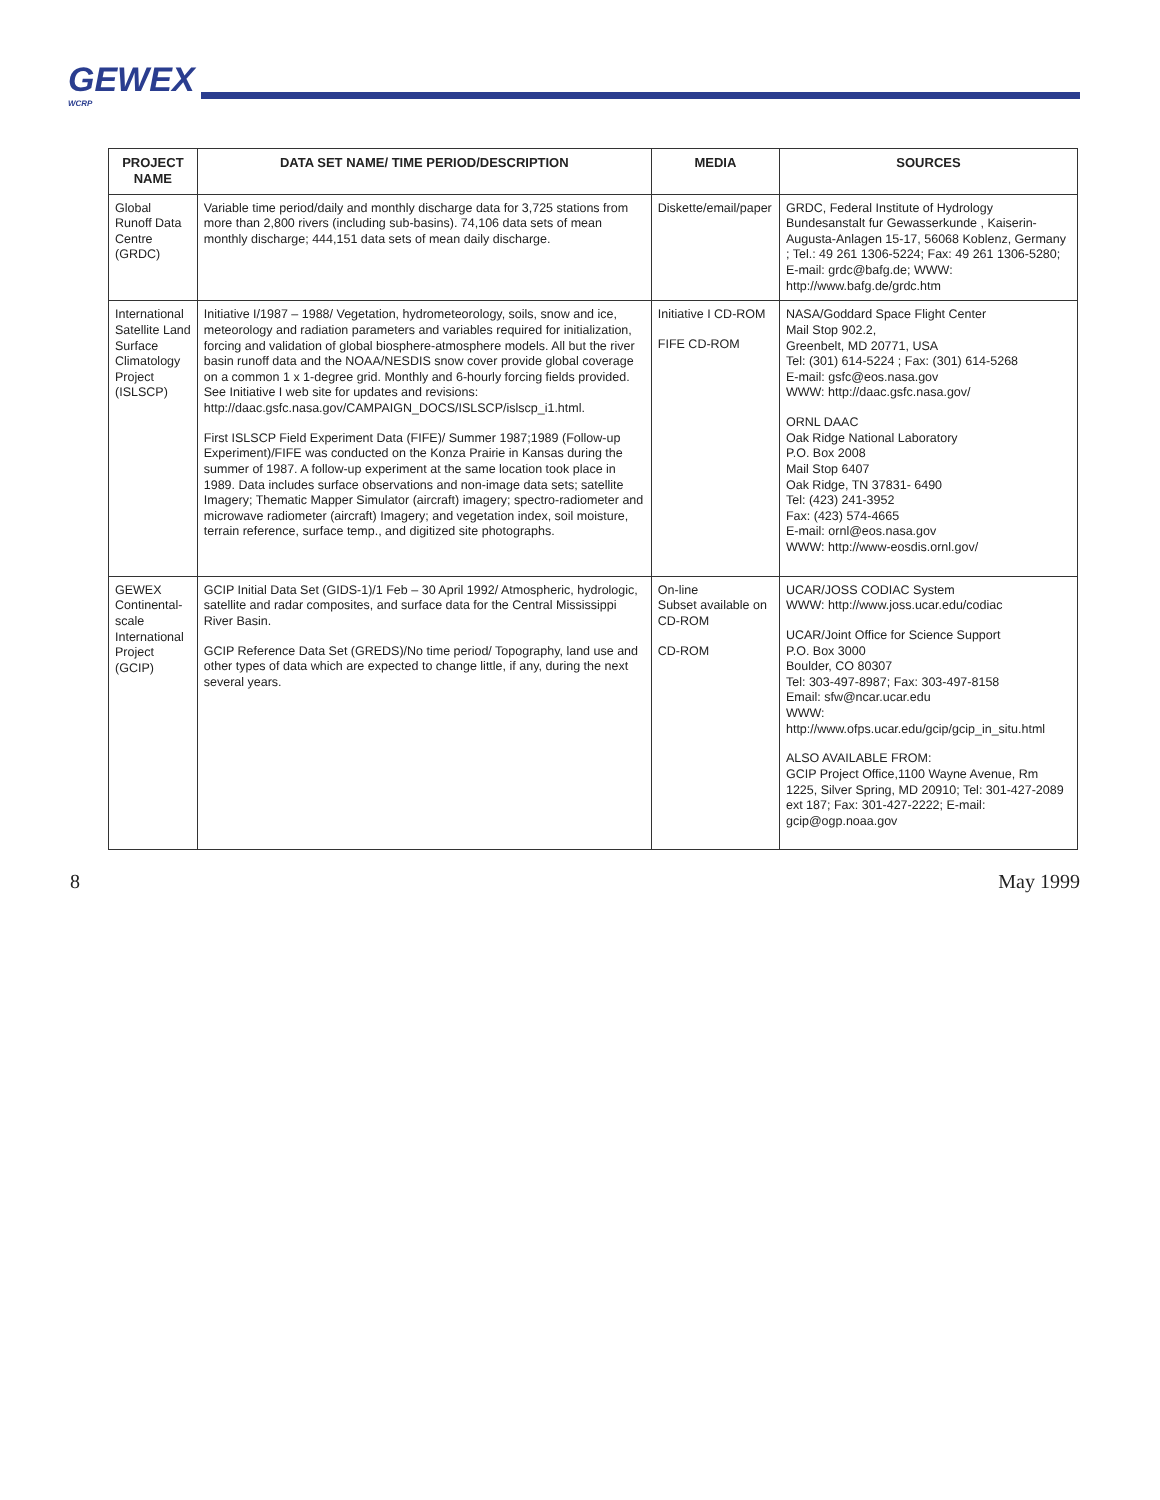GEWEX
WCRP
| PROJECT NAME | DATA SET NAME/ TIME PERIOD/DESCRIPTION | MEDIA | SOURCES |
| --- | --- | --- | --- |
| Global Runoff Data Centre (GRDC) | Variable time period/daily and monthly discharge data for 3,725 stations from more than 2,800 rivers (including sub-basins). 74,106 data sets of mean monthly discharge; 444,151 data sets of mean daily discharge. | Diskette/email/paper | GRDC, Federal Institute of Hydrology Bundesanstalt fur Gewasserkunde , Kaiserin-Augusta-Anlagen 15-17, 56068 Koblenz, Germany ; Tel.: 49 261 1306-5224; Fax: 49 261 1306-5280; E-mail: grdc@bafg.de; WWW: http://www.bafg.de/grdc.htm |
| International Satellite Land Surface Climatology Project (ISLSCP) | Initiative I/1987 – 1988/ Vegetation, hydrometeorology, soils, snow and ice, meteorology and radiation parameters and variables required for initialization, forcing and validation of global biosphere-atmosphere models. All but the river basin runoff data and the NOAA/NESDIS snow cover provide global coverage on a common 1 x 1-degree grid. Monthly and 6-hourly forcing fields provided. See Initiative I web site for updates and revisions: http://daac.gsfc.nasa.gov/CAMPAIGN_DOCS/ISLSCP/islscp_i1.html. First ISLSCP Field Experiment Data (FIFE)/ Summer 1987;1989 (Follow-up Experiment)/FIFE was conducted on the Konza Prairie in Kansas during the summer of 1987. A follow-up experiment at the same location took place in 1989. Data includes surface observations and non-image data sets; satellite Imagery; Thematic Mapper Simulator (aircraft) imagery; spectro-radiometer and microwave radiometer (aircraft) Imagery; and vegetation index, soil moisture, terrain reference, surface temp., and digitized site photographs. | Initiative I CD-ROM FIFE CD-ROM | NASA/Goddard Space Flight Center Mail Stop 902.2, Greenbelt, MD 20771, USA Tel: (301) 614-5224 ; Fax: (301) 614-5268 E-mail: gsfc@eos.nasa.gov WWW: http://daac.gsfc.nasa.gov/ ORNL DAAC Oak Ridge National Laboratory P.O. Box 2008 Mail Stop 6407 Oak Ridge, TN 37831- 6490 Tel: (423) 241-3952 Fax: (423) 574-4665 E-mail: ornl@eos.nasa.gov WWW: http://www-eosdis.ornl.gov/ |
| GEWEX Continental-scale International Project (GCIP) | GCIP Initial Data Set (GIDS-1)/1 Feb – 30 April 1992/ Atmospheric, hydrologic, satellite and radar composites, and surface data for the Central Mississippi River Basin. GCIP Reference Data Set (GREDS)/No time period/ Topography, land use and other types of data which are expected to change little, if any, during the next several years. | On-line Subset available on CD-ROM CD-ROM | UCAR/JOSS CODIAC System WWW: http://www.joss.ucar.edu/codiac UCAR/Joint Office for Science Support P.O. Box 3000 Boulder, CO 80307 Tel: 303-497-8987; Fax: 303-497-8158 Email: sfw@ncar.ucar.edu WWW: http://www.ofps.ucar.edu/gcip/gcip_in_situ.html ALSO AVAILABLE FROM: GCIP Project Office,1100 Wayne Avenue, Rm 1225, Silver Spring, MD 20910; Tel: 301-427-2089 ext 187; Fax: 301-427-2222; E-mail: gcip@ogp.noaa.gov |
8 May 1999